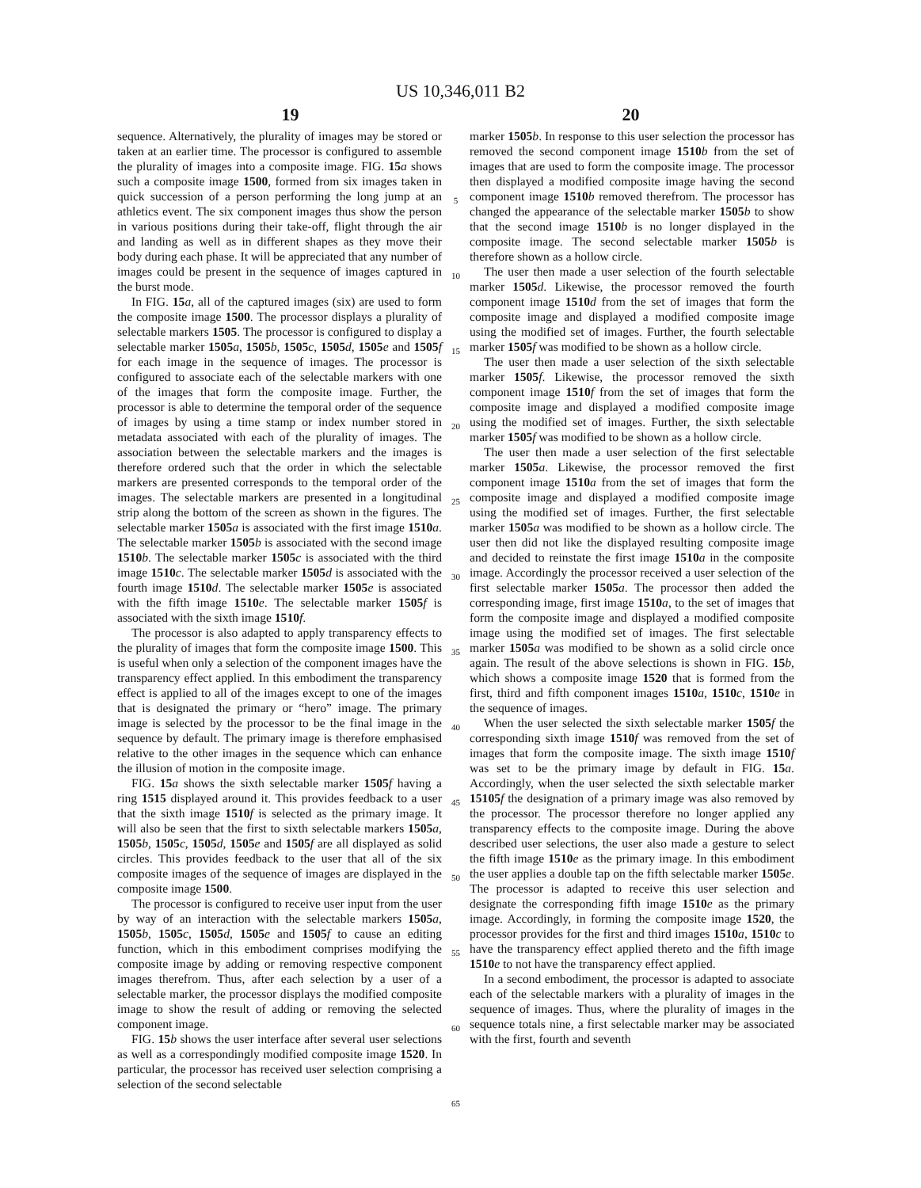US 10,346,011 B2
19 20
sequence. Alternatively, the plurality of images may be stored or taken at an earlier time. The processor is configured to assemble the plurality of images into a composite image. FIG. 15 a shows such a composite image 1500, formed from six images taken in quick succession of a person performing the long jump at an athletics event. The six component images thus show the person in various positions during their take-off, flight through the air and landing as well as in different shapes as they move their body during each phase. It will be appreciated that any number of images could be present in the sequence of images captured in the burst mode.
In FIG. 15 a, all of the captured images (six) are used to form the composite image 1500. The processor displays a plurality of selectable markers 1505. The processor is configured to display a selectable marker 1505 a, 1505 b, 1505 c, 1505 d, 1505 e and 1505 f for each image in the sequence of images. The processor is configured to associate each of the selectable markers with one of the images that form the composite image. Further, the processor is able to determine the temporal order of the sequence of images by using a time stamp or index number stored in metadata associated with each of the plurality of images. The association between the selectable markers and the images is therefore ordered such that the order in which the selectable markers are presented corresponds to the temporal order of the images. The selectable markers are presented in a longitudinal strip along the bottom of the screen as shown in the figures. The selectable marker 1505 a is associated with the first image 1510 a. The selectable marker 1505 b is associated with the second image 1510 b. The selectable marker 1505 c is associated with the third image 1510 c. The selectable marker 1505 d is associated with the fourth image 1510 d. The selectable marker 1505 e is associated with the fifth image 1510 e. The selectable marker 1505 f is associated with the sixth image 1510 f.
The processor is also adapted to apply transparency effects to the plurality of images that form the composite image 1500. This is useful when only a selection of the component images have the transparency effect applied. In this embodiment the transparency effect is applied to all of the images except to one of the images that is designated the primary or “hero” image. The primary image is selected by the processor to be the final image in the sequence by default. The primary image is therefore emphasised relative to the other images in the sequence which can enhance the illusion of motion in the composite image.
FIG. 15 a shows the sixth selectable marker 1505 f having a ring 1515 displayed around it. This provides feedback to a user that the sixth image 1510 f is selected as the primary image. It will also be seen that the first to sixth selectable markers 1505 a, 1505 b, 1505 c, 1505 d, 1505 e and 1505 f are all displayed as solid circles. This provides feedback to the user that all of the six composite images of the sequence of images are displayed in the composite image 1500.
The processor is configured to receive user input from the user by way of an interaction with the selectable markers 1505 a, 1505 b, 1505 c, 1505 d, 1505 e and 1505 f to cause an editing function, which in this embodiment comprises modifying the composite image by adding or removing respective component images therefrom. Thus, after each selection by a user of a selectable marker, the processor displays the modified composite image to show the result of adding or removing the selected component image.
FIG. 15 b shows the user interface after several user selections as well as a correspondingly modified composite image 1520. In particular, the processor has received user selection comprising a selection of the second selectable
5
10
15
20
25
30
35
40
45
50
55
60
65
marker 1505 b. In response to this user selection the processor has removed the second component image 1510 b from the set of images that are used to form the composite image. The processor then displayed a modified composite image having the second component image 1510 b removed therefrom. The processor has changed the appearance of the selectable marker 1505 b to show that the second image 1510 b is no longer displayed in the composite image. The second selectable marker 1505 b is therefore shown as a hollow circle.
The user then made a user selection of the fourth selectable marker 1505 d. Likewise, the processor removed the fourth component image 1510 d from the set of images that form the composite image and displayed a modified composite image using the modified set of images. Further, the fourth selectable marker 1505 f was modified to be shown as a hollow circle.
The user then made a user selection of the sixth selectable marker 1505 f. Likewise, the processor removed the sixth component image 1510 f from the set of images that form the composite image and displayed a modified composite image using the modified set of images. Further, the sixth selectable marker 1505 f was modified to be shown as a hollow circle.
The user then made a user selection of the first selectable marker 1505 a. Likewise, the processor removed the first component image 1510 a from the set of images that form the composite image and displayed a modified composite image using the modified set of images. Further, the first selectable marker 1505 a was modified to be shown as a hollow circle. The user then did not like the displayed resulting composite image and decided to reinstate the first image 1510 a in the composite image. Accordingly the processor received a user selection of the first selectable marker 1505 a. The processor then added the corresponding image, first image 1510 a, to the set of images that form the composite image and displayed a modified composite image using the modified set of images. The first selectable marker 1505 a was modified to be shown as a solid circle once again. The result of the above selections is shown in FIG. 15 b, which shows a composite image 1520 that is formed from the first, third and fifth component images 1510 a, 1510 c, 1510 e in the sequence of images.
When the user selected the sixth selectable marker 1505 f the corresponding sixth image 1510 f was removed from the set of images that form the composite image. The sixth image 1510 f was set to be the primary image by default in FIG. 15 a. Accordingly, when the user selected the sixth selectable marker 15105 f the designation of a primary image was also removed by the processor. The processor therefore no longer applied any transparency effects to the composite image. During the above described user selections, the user also made a gesture to select the fifth image 1510 e as the primary image. In this embodiment the user applies a double tap on the fifth selectable marker 1505 e. The processor is adapted to receive this user selection and designate the corresponding fifth image 1510 e as the primary image. Accordingly, in forming the composite image 1520, the processor provides for the first and third images 1510 a, 1510 c to have the transparency effect applied thereto and the fifth image 1510 e to not have the transparency effect applied.
In a second embodiment, the processor is adapted to associate each of the selectable markers with a plurality of images in the sequence of images. Thus, where the plurality of images in the sequence totals nine, a first selectable marker may be associated with the first, fourth and seventh